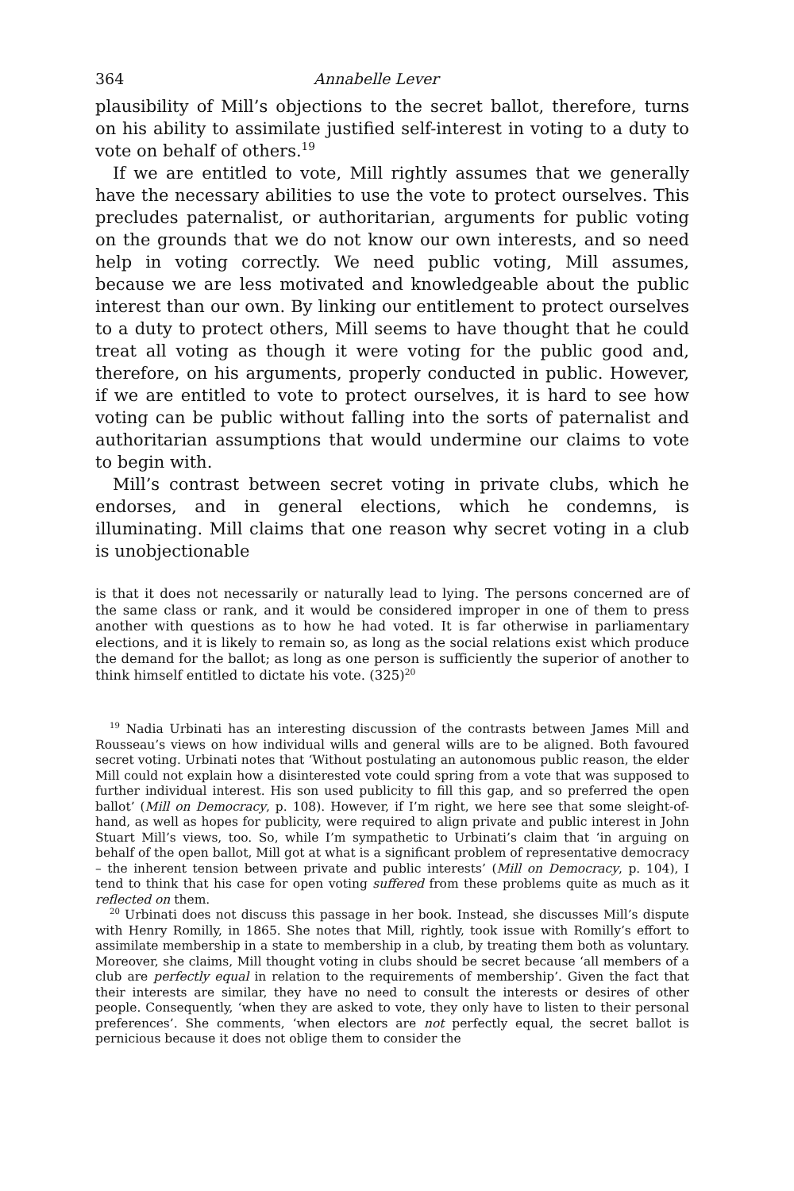364 Annabelle Lever
plausibility of Mill’s objections to the secret ballot, therefore, turns on his ability to assimilate justified self-interest in voting to a duty to vote on behalf of others.<sup>19</sup>
If we are entitled to vote, Mill rightly assumes that we generally have the necessary abilities to use the vote to protect ourselves. This precludes paternalist, or authoritarian, arguments for public voting on the grounds that we do not know our own interests, and so need help in voting correctly. We need public voting, Mill assumes, because we are less motivated and knowledgeable about the public interest than our own. By linking our entitlement to protect ourselves to a duty to protect others, Mill seems to have thought that he could treat all voting as though it were voting for the public good and, therefore, on his arguments, properly conducted in public. However, if we are entitled to vote to protect ourselves, it is hard to see how voting can be public without falling into the sorts of paternalist and authoritarian assumptions that would undermine our claims to vote to begin with.
Mill’s contrast between secret voting in private clubs, which he endorses, and in general elections, which he condemns, is illuminating. Mill claims that one reason why secret voting in a club is unobjectionable
is that it does not necessarily or naturally lead to lying. The persons concerned are of the same class or rank, and it would be considered improper in one of them to press another with questions as to how he had voted. It is far otherwise in parliamentary elections, and it is likely to remain so, as long as the social relations exist which produce the demand for the ballot; as long as one person is sufficiently the superior of another to think himself entitled to dictate his vote. (325)<sup>20</sup>
<sup>19</sup> Nadia Urbinati has an interesting discussion of the contrasts between James Mill and Rousseau’s views on how individual wills and general wills are to be aligned. Both favoured secret voting. Urbinati notes that ‘Without postulating an autonomous public reason, the elder Mill could not explain how a disinterested vote could spring from a vote that was supposed to further individual interest. His son used publicity to fill this gap, and so preferred the open ballot’ (Mill on Democracy, p. 108). However, if I’m right, we here see that some sleight-of-hand, as well as hopes for publicity, were required to align private and public interest in John Stuart Mill’s views, too. So, while I’m sympathetic to Urbinati’s claim that ‘in arguing on behalf of the open ballot, Mill got at what is a significant problem of representative democracy – the inherent tension between private and public interests’ (Mill on Democracy, p. 104), I tend to think that his case for open voting suffered from these problems quite as much as it reflected on them.
<sup>20</sup> Urbinati does not discuss this passage in her book. Instead, she discusses Mill’s dispute with Henry Romilly, in 1865. She notes that Mill, rightly, took issue with Romilly’s effort to assimilate membership in a state to membership in a club, by treating them both as voluntary. Moreover, she claims, Mill thought voting in clubs should be secret because ‘all members of a club are perfectly equal in relation to the requirements of membership’. Given the fact that their interests are similar, they have no need to consult the interests or desires of other people. Consequently, ‘when they are asked to vote, they only have to listen to their personal preferences’. She comments, ‘when electors are not perfectly equal, the secret ballot is pernicious because it does not oblige them to consider the